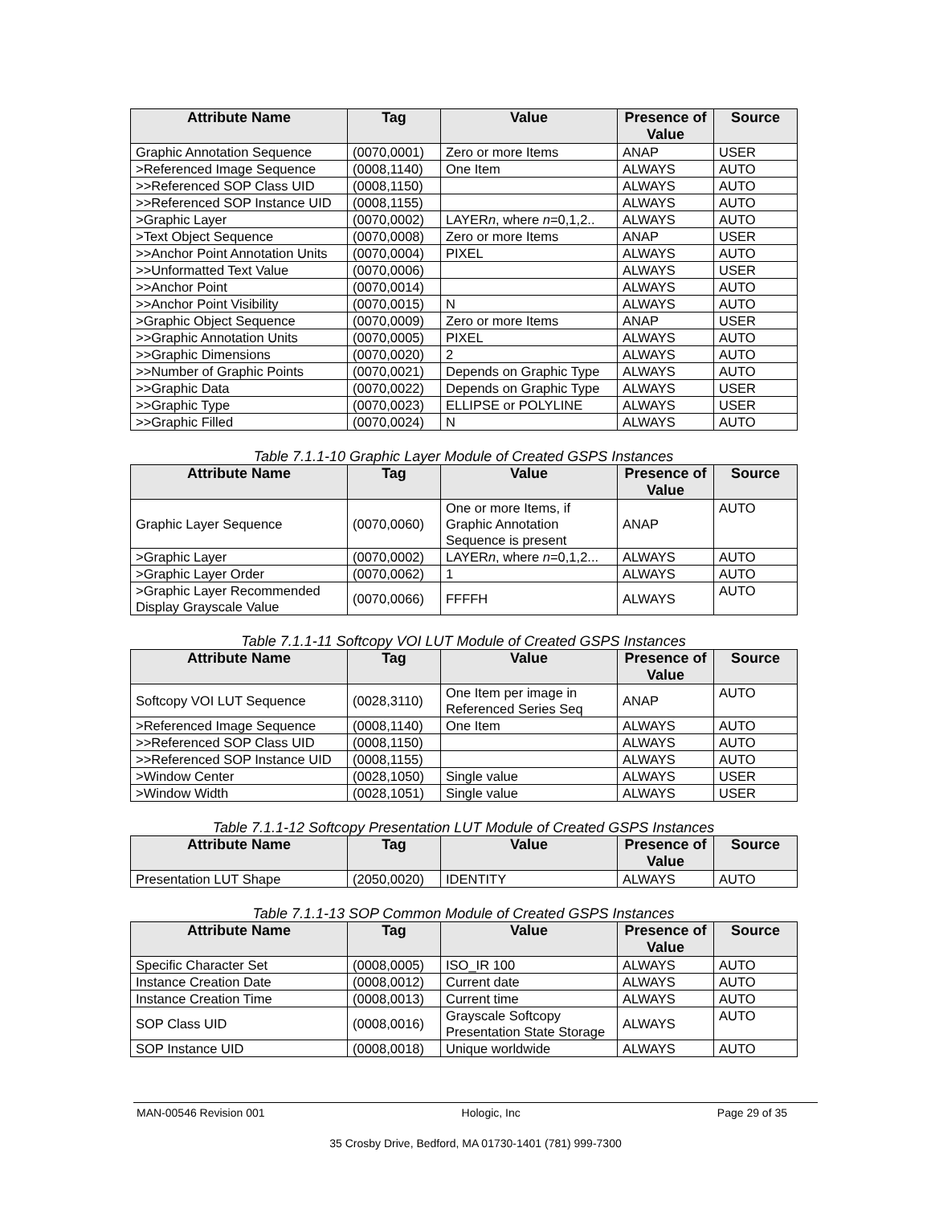| Attribute Name | Tag | Value | Presence of Value | Source |
| --- | --- | --- | --- | --- |
| Graphic Annotation Sequence | (0070,0001) | Zero or more Items | ANAP | USER |
| >Referenced Image Sequence | (0008,1140) | One Item | ALWAYS | AUTO |
| >>Referenced SOP Class UID | (0008,1150) | | ALWAYS | AUTO |
| >>Referenced SOP Instance UID | (0008,1155) | | ALWAYS | AUTO |
| >Graphic Layer | (0070,0002) | LAYER n , where n =0,1,2.. | ALWAYS | AUTO |
| >Text Object Sequence | (0070,0008) | Zero or more Items | ANAP | USER |
| >>Anchor Point Annotation Units | (0070,0004) | PIXEL | ALWAYS | AUTO |
| >>Unformatted Text Value | (0070,0006) | | ALWAYS | USER |
| >>Anchor Point | (0070,0014) | | ALWAYS | AUTO |
| >>Anchor Point Visibility | (0070,0015) | N | ALWAYS | AUTO |
| >Graphic Object Sequence | (0070,0009) | Zero or more Items | ANAP | USER |
| >>Graphic Annotation Units | (0070,0005) | PIXEL | ALWAYS | AUTO |
| >>Graphic Dimensions | (0070,0020) | 2 | ALWAYS | AUTO |
| >>Number of Graphic Points | (0070,0021) | Depends on Graphic Type | ALWAYS | AUTO |
| >>Graphic Data | (0070,0022) | Depends on Graphic Type | ALWAYS | USER |
| >>Graphic Type | (0070,0023) | ELLIPSE or POLYLINE | ALWAYS | USER |
| >>Graphic Filled | (0070,0024) | N | ALWAYS | AUTO |
Table 7.1.1-10 Graphic Layer Module of Created GSPS Instances
| Attribute Name | Tag | Value | Presence of Value | Source |
| --- | --- | --- | --- | --- |
| Graphic Layer Sequence | (0070,0060) | One or more Items, if Graphic Annotation Sequence is present | ANAP | AUTO |
| >Graphic Layer | (0070,0002) | LAYER n , where n =0,1,2... | ALWAYS | AUTO |
| >Graphic Layer Order | (0070,0062) | 1 | ALWAYS | AUTO |
| >Graphic Layer Recommended Display Grayscale Value | (0070,0066) | FFFFH | ALWAYS | AUTO |
Table 7.1.1-11 Softcopy VOI LUT Module of Created GSPS Instances
| Attribute Name | Tag | Value | Presence of Value | Source |
| --- | --- | --- | --- | --- |
| Softcopy VOI LUT Sequence | (0028,3110) | One Item per image in Referenced Series Seq | ANAP | AUTO |
| >Referenced Image Sequence | (0008,1140) | One Item | ALWAYS | AUTO |
| >>Referenced SOP Class UID | (0008,1150) | | ALWAYS | AUTO |
| >>Referenced SOP Instance UID | (0008,1155) | | ALWAYS | AUTO |
| >Window Center | (0028,1050) | Single value | ALWAYS | USER |
| >Window Width | (0028,1051) | Single value | ALWAYS | USER |
Table 7.1.1-12 Softcopy Presentation LUT Module of Created GSPS Instances
| Attribute Name | Tag | Value | Presence of Value | Source |
| --- | --- | --- | --- | --- |
| Presentation LUT Shape | (2050,0020) | IDENTITY | ALWAYS | AUTO |
Table 7.1.1-13 SOP Common Module of Created GSPS Instances
| Attribute Name | Tag | Value | Presence of Value | Source |
| --- | --- | --- | --- | --- |
| Specific Character Set | (0008,0005) | ISO_IR 100 | ALWAYS | AUTO |
| Instance Creation Date | (0008,0012) | Current date | ALWAYS | AUTO |
| Instance Creation Time | (0008,0013) | Current time | ALWAYS | AUTO |
| SOP Class UID | (0008,0016) | Grayscale Softcopy Presentation State Storage | ALWAYS | AUTO |
| SOP Instance UID | (0008,0018) | Unique worldwide | ALWAYS | AUTO |
MAN-00546 Revision 001 Hologic, Inc Page 29 of 35
35 Crosby Drive, Bedford, MA 01730-1401 (781) 999-7300